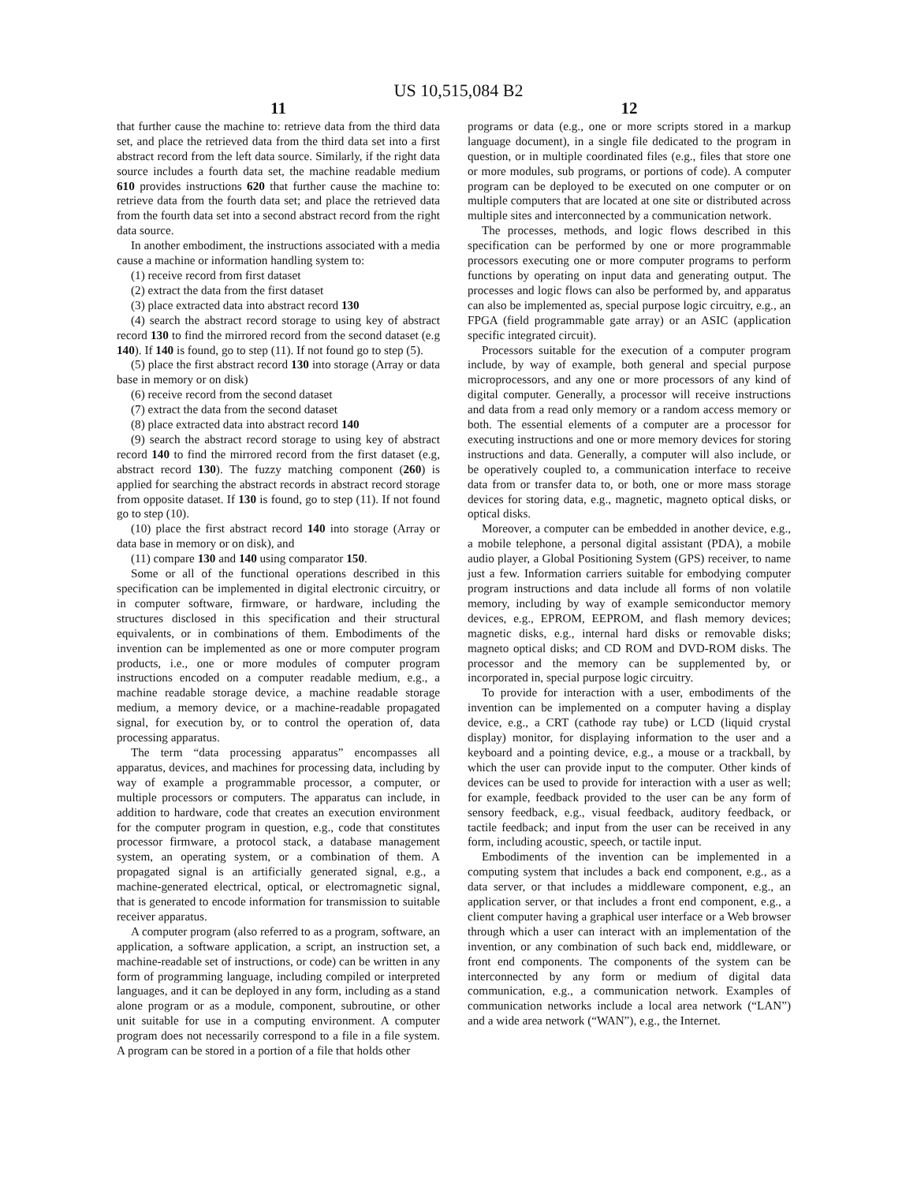US 10,515,084 B2
11
that further cause the machine to: retrieve data from the third data set, and place the retrieved data from the third data set into a first abstract record from the left data source. Similarly, if the right data source includes a fourth data set, the machine readable medium 610 provides instructions 620 that further cause the machine to: retrieve data from the fourth data set; and place the retrieved data from the fourth data set into a second abstract record from the right data source.
In another embodiment, the instructions associated with a media cause a machine or information handling system to:
(1) receive record from first dataset
(2) extract the data from the first dataset
(3) place extracted data into abstract record 130
(4) search the abstract record storage to using key of abstract record 130 to find the mirrored record from the second dataset (e.g 140). If 140 is found, go to step (11). If not found go to step (5).
(5) place the first abstract record 130 into storage (Array or data base in memory or on disk)
(6) receive record from the second dataset
(7) extract the data from the second dataset
(8) place extracted data into abstract record 140
(9) search the abstract record storage to using key of abstract record 140 to find the mirrored record from the first dataset (e.g, abstract record 130). The fuzzy matching component (260) is applied for searching the abstract records in abstract record storage from opposite dataset. If 130 is found, go to step (11). If not found go to step (10).
(10) place the first abstract record 140 into storage (Array or data base in memory or on disk), and
(11) compare 130 and 140 using comparator 150.
Some or all of the functional operations described in this specification can be implemented in digital electronic circuitry, or in computer software, firmware, or hardware, including the structures disclosed in this specification and their structural equivalents, or in combinations of them. Embodiments of the invention can be implemented as one or more computer program products, i.e., one or more modules of computer program instructions encoded on a computer readable medium, e.g., a machine readable storage device, a machine readable storage medium, a memory device, or a machine-readable propagated signal, for execution by, or to control the operation of, data processing apparatus.
The term “data processing apparatus” encompasses all apparatus, devices, and machines for processing data, including by way of example a programmable processor, a computer, or multiple processors or computers. The apparatus can include, in addition to hardware, code that creates an execution environment for the computer program in question, e.g., code that constitutes processor firmware, a protocol stack, a database management system, an operating system, or a combination of them. A propagated signal is an artificially generated signal, e.g., a machine-generated electrical, optical, or electromagnetic signal, that is generated to encode information for transmission to suitable receiver apparatus.
A computer program (also referred to as a program, software, an application, a software application, a script, an instruction set, a machine-readable set of instructions, or code) can be written in any form of programming language, including compiled or interpreted languages, and it can be deployed in any form, including as a stand alone program or as a module, component, subroutine, or other unit suitable for use in a computing environment. A computer program does not necessarily correspond to a file in a file system. A program can be stored in a portion of a file that holds other
12
programs or data (e.g., one or more scripts stored in a markup language document), in a single file dedicated to the program in question, or in multiple coordinated files (e.g., files that store one or more modules, sub programs, or portions of code). A computer program can be deployed to be executed on one computer or on multiple computers that are located at one site or distributed across multiple sites and interconnected by a communication network.
The processes, methods, and logic flows described in this specification can be performed by one or more programmable processors executing one or more computer programs to perform functions by operating on input data and generating output. The processes and logic flows can also be performed by, and apparatus can also be implemented as, special purpose logic circuitry, e.g., an FPGA (field programmable gate array) or an ASIC (application specific integrated circuit).
Processors suitable for the execution of a computer program include, by way of example, both general and special purpose microprocessors, and any one or more processors of any kind of digital computer. Generally, a processor will receive instructions and data from a read only memory or a random access memory or both. The essential elements of a computer are a processor for executing instructions and one or more memory devices for storing instructions and data. Generally, a computer will also include, or be operatively coupled to, a communication interface to receive data from or transfer data to, or both, one or more mass storage devices for storing data, e.g., magnetic, magneto optical disks, or optical disks.
Moreover, a computer can be embedded in another device, e.g., a mobile telephone, a personal digital assistant (PDA), a mobile audio player, a Global Positioning System (GPS) receiver, to name just a few. Information carriers suitable for embodying computer program instructions and data include all forms of non volatile memory, including by way of example semiconductor memory devices, e.g., EPROM, EEPROM, and flash memory devices; magnetic disks, e.g., internal hard disks or removable disks; magneto optical disks; and CD ROM and DVD-ROM disks. The processor and the memory can be supplemented by, or incorporated in, special purpose logic circuitry.
To provide for interaction with a user, embodiments of the invention can be implemented on a computer having a display device, e.g., a CRT (cathode ray tube) or LCD (liquid crystal display) monitor, for displaying information to the user and a keyboard and a pointing device, e.g., a mouse or a trackball, by which the user can provide input to the computer. Other kinds of devices can be used to provide for interaction with a user as well; for example, feedback provided to the user can be any form of sensory feedback, e.g., visual feedback, auditory feedback, or tactile feedback; and input from the user can be received in any form, including acoustic, speech, or tactile input.
Embodiments of the invention can be implemented in a computing system that includes a back end component, e.g., as a data server, or that includes a middleware component, e.g., an application server, or that includes a front end component, e.g., a client computer having a graphical user interface or a Web browser through which a user can interact with an implementation of the invention, or any combination of such back end, middleware, or front end components. The components of the system can be interconnected by any form or medium of digital data communication, e.g., a communication network. Examples of communication networks include a local area network (“LAN”) and a wide area network (“WAN”), e.g., the Internet.